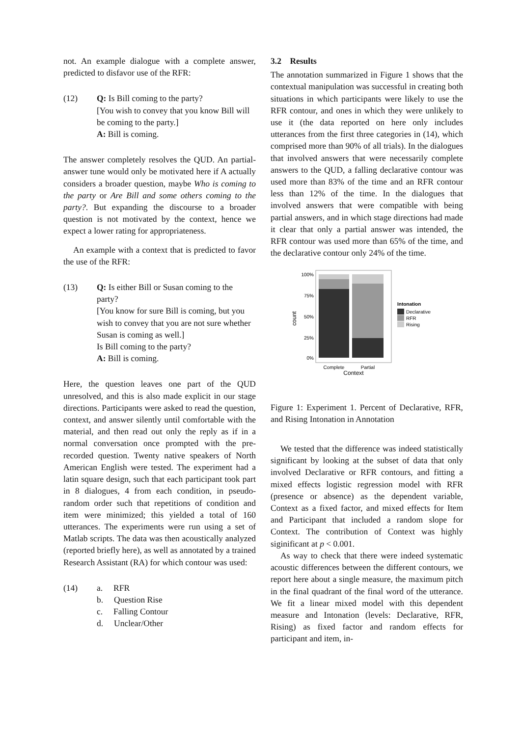not. An example dialogue with a complete answer, predicted to disfavor use of the RFR:
(12) Q: Is Bill coming to the party?
[You wish to convey that you know Bill will be coming to the party.]
A: Bill is coming.
The answer completely resolves the QUD. An partial-answer tune would only be motivated here if A actually considers a broader question, maybe Who is coming to the party or Are Bill and some others coming to the party?. But expanding the discourse to a broader question is not motivated by the context, hence we expect a lower rating for appropriateness.
An example with a context that is predicted to favor the use of the RFR:
(13) Q: Is either Bill or Susan coming to the party?
[You know for sure Bill is coming, but you wish to convey that you are not sure whether Susan is coming as well.]
Is Bill coming to the party?
A: Bill is coming.
Here, the question leaves one part of the QUD unresolved, and this is also made explicit in our stage directions. Participants were asked to read the question, context, and answer silently until comfortable with the material, and then read out only the reply as if in a normal conversation once prompted with the pre-recorded question. Twenty native speakers of North American English were tested. The experiment had a latin square design, such that each participant took part in 8 dialogues, 4 from each condition, in pseudo-random order such that repetitions of condition and item were minimized; this yielded a total of 160 utterances. The experiments were run using a set of Matlab scripts. The data was then acoustically analyzed (reported briefly here), as well as annotated by a trained Research Assistant (RA) for which contour was used:
(14) a. RFR
b. Question Rise
c. Falling Contour
d. Unclear/Other
3.2 Results
The annotation summarized in Figure 1 shows that the contextual manipulation was successful in creating both situations in which participants were likely to use the RFR contour, and ones in which they were unlikely to use it (the data reported on here only includes utterances from the first three categories in (14), which comprised more than 90% of all trials). In the dialogues that involved answers that were necessarily complete answers to the QUD, a falling declarative contour was used more than 83% of the time and an RFR contour less than 12% of the time. In the dialogues that involved answers that were compatible with being partial answers, and in which stage directions had made it clear that only a partial answer was intended, the RFR contour was used more than 65% of the time, and the declarative contour only 24% of the time.
100%
75%
50%
25%
0%
count
Complete
Partial
Context
Intonation
Declarative
RFR
Rising
Figure 1: Experiment 1. Percent of Declarative, RFR, and Rising Intonation in Annotation
We tested that the difference was indeed statistically significant by looking at the subset of data that only involved Declarative or RFR contours, and fitting a mixed effects logistic regression model with RFR (presence or absence) as the dependent variable, Context as a fixed factor, and mixed effects for Item and Participant that included a random slope for Context. The contribution of Context was highly siginificant at p < 0.001.
As way to check that there were indeed systematic acoustic differences between the different contours, we report here about a single measure, the maximum pitch in the final quadrant of the final word of the utterance. We fit a linear mixed model with this dependent measure and Intonation (levels: Declarative, RFR, Rising) as fixed factor and random effects for participant and item, in-